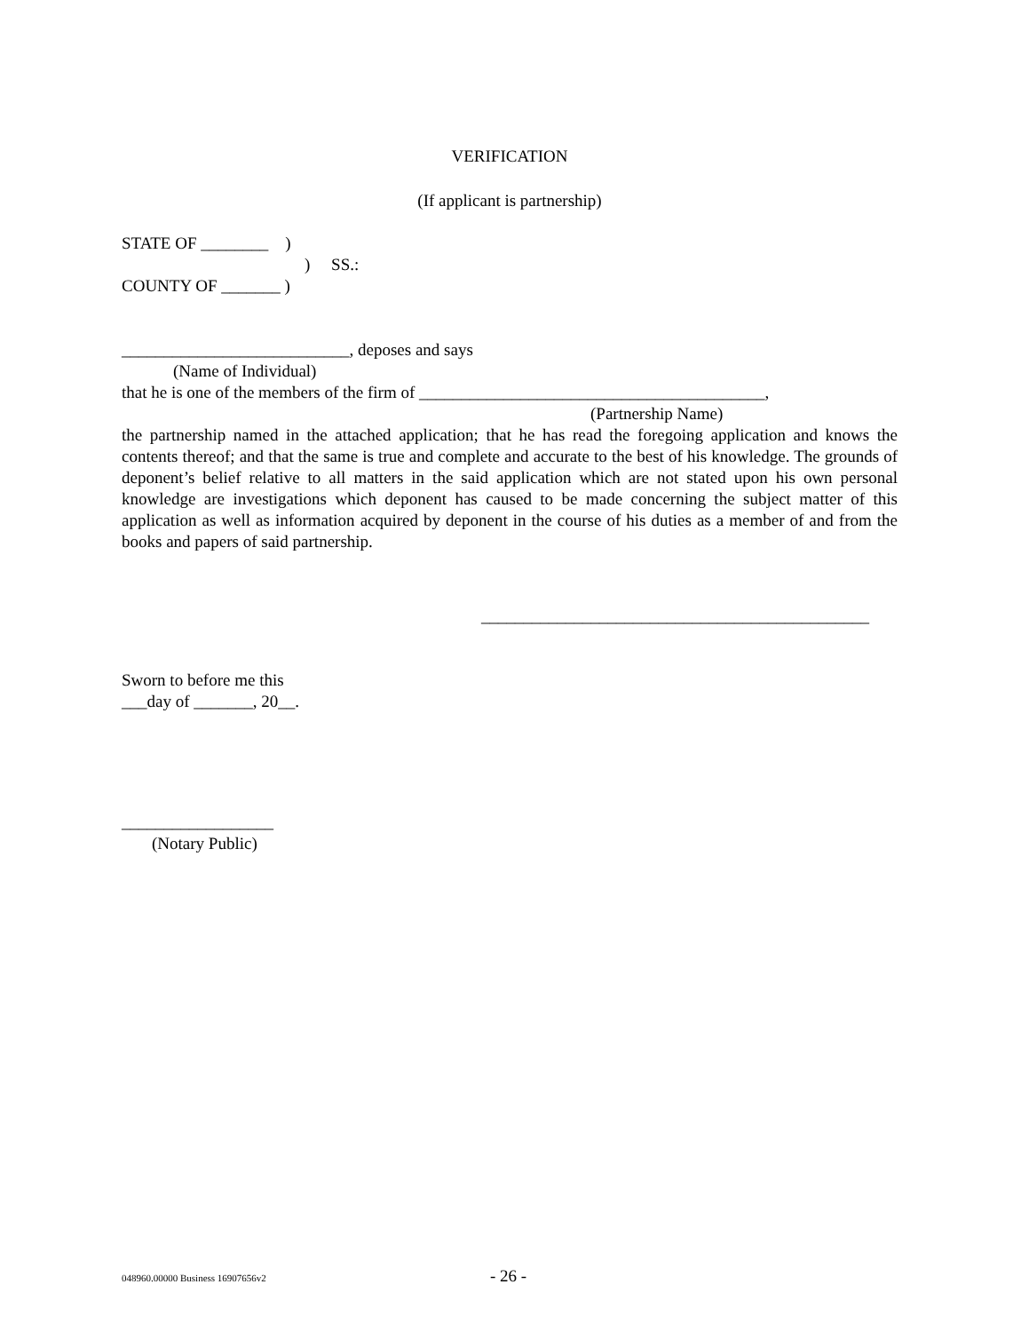VERIFICATION
(If applicant is partnership)
STATE OF ________ )
) SS.:
COUNTY OF _______ )
___________________________, deposes and says
(Name of Individual)
that he is one of the members of the firm of _________________________________________,
(Partnership Name)
the partnership named in the attached application; that he has read the foregoing application and knows the contents thereof; and that the same is true and complete and accurate to the best of his knowledge. The grounds of deponent’s belief relative to all matters in the said application which are not stated upon his own personal knowledge are investigations which deponent has caused to be made concerning the subject matter of this application as well as information acquired by deponent in the course of his duties as a member of and from the books and papers of said partnership.
______________________________________________
Sworn to before me this
___day of _______, 20__.
__________________
(Notary Public)
048960.00000 Business 16907656v2 - 26 -